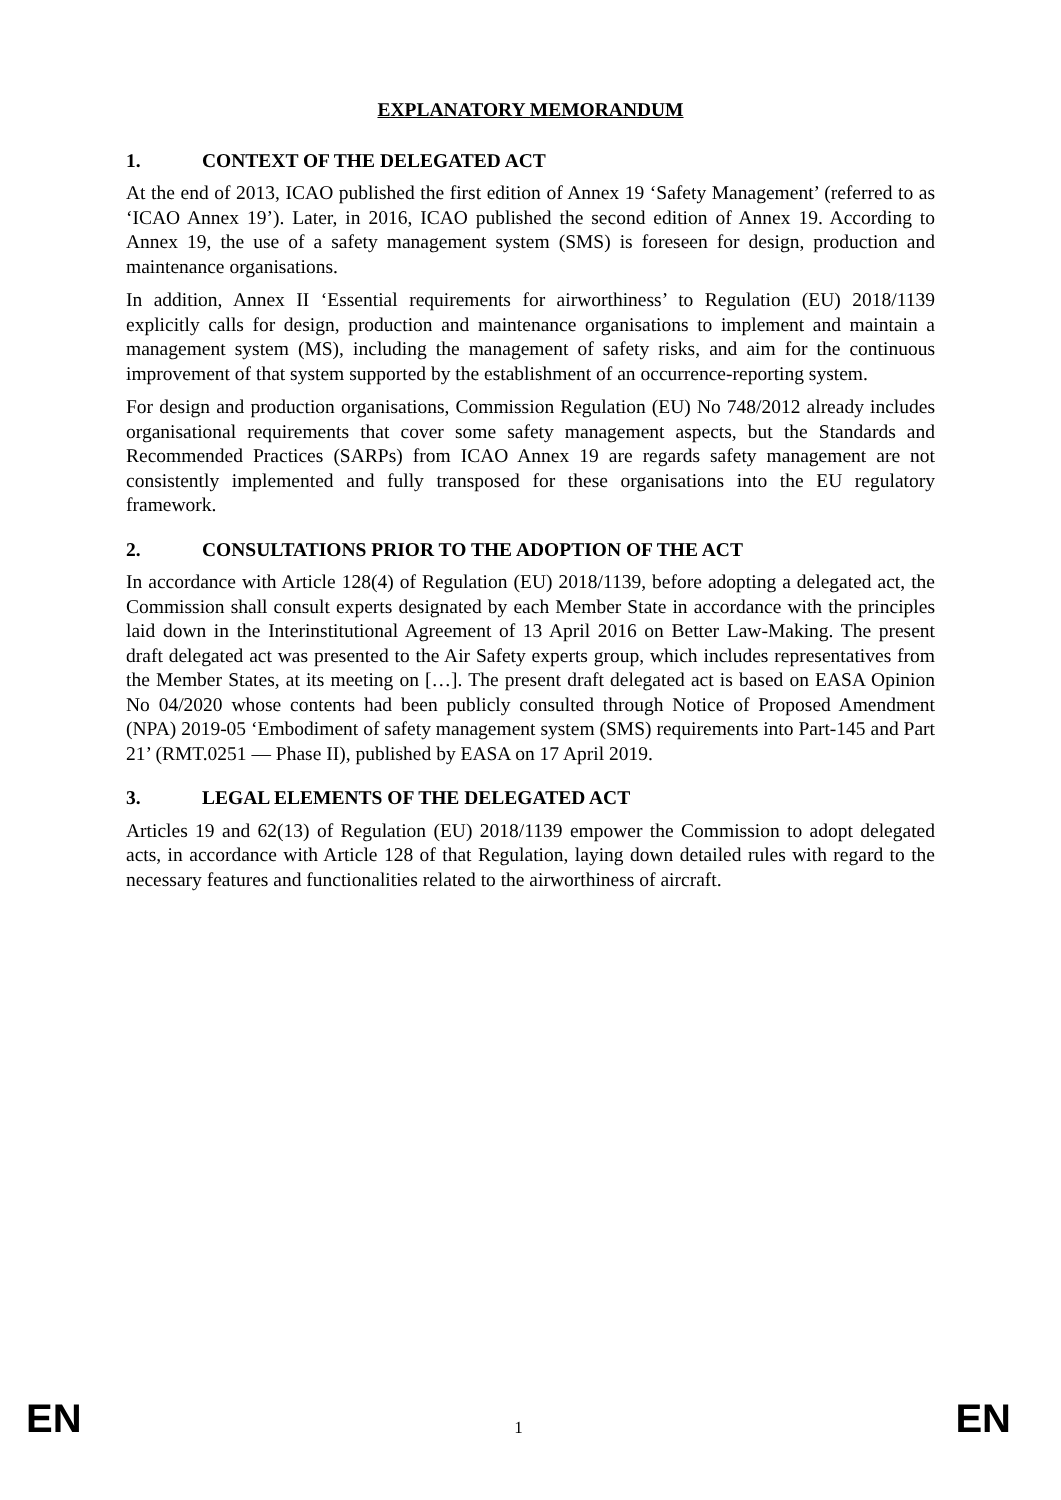EXPLANATORY MEMORANDUM
1. CONTEXT OF THE DELEGATED ACT
At the end of 2013, ICAO published the first edition of Annex 19 ‘Safety Management’ (referred to as ‘ICAO Annex 19’). Later, in 2016, ICAO published the second edition of Annex 19. According to Annex 19, the use of a safety management system (SMS) is foreseen for design, production and maintenance organisations.
In addition, Annex II ‘Essential requirements for airworthiness’ to Regulation (EU) 2018/1139 explicitly calls for design, production and maintenance organisations to implement and maintain a management system (MS), including the management of safety risks, and aim for the continuous improvement of that system supported by the establishment of an occurrence-reporting system.
For design and production organisations, Commission Regulation (EU) No 748/2012 already includes organisational requirements that cover some safety management aspects, but the Standards and Recommended Practices (SARPs) from ICAO Annex 19 are regards safety management are not consistently implemented and fully transposed for these organisations into the EU regulatory framework.
2. CONSULTATIONS PRIOR TO THE ADOPTION OF THE ACT
In accordance with Article 128(4) of Regulation (EU) 2018/1139, before adopting a delegated act, the Commission shall consult experts designated by each Member State in accordance with the principles laid down in the Interinstitutional Agreement of 13 April 2016 on Better Law-Making. The present draft delegated act was presented to the Air Safety experts group, which includes representatives from the Member States, at its meeting on […]. The present draft delegated act is based on EASA Opinion No 04/2020 whose contents had been publicly consulted through Notice of Proposed Amendment (NPA) 2019-05 ‘Embodiment of safety management system (SMS) requirements into Part-145 and Part 21’ (RMT.0251 — Phase II), published by EASA on 17 April 2019.
3. LEGAL ELEMENTS OF THE DELEGATED ACT
Articles 19 and 62(13) of Regulation (EU) 2018/1139 empower the Commission to adopt delegated acts, in accordance with Article 128 of that Regulation, laying down detailed rules with regard to the necessary features and functionalities related to the airworthiness of aircraft.
EN 1 EN